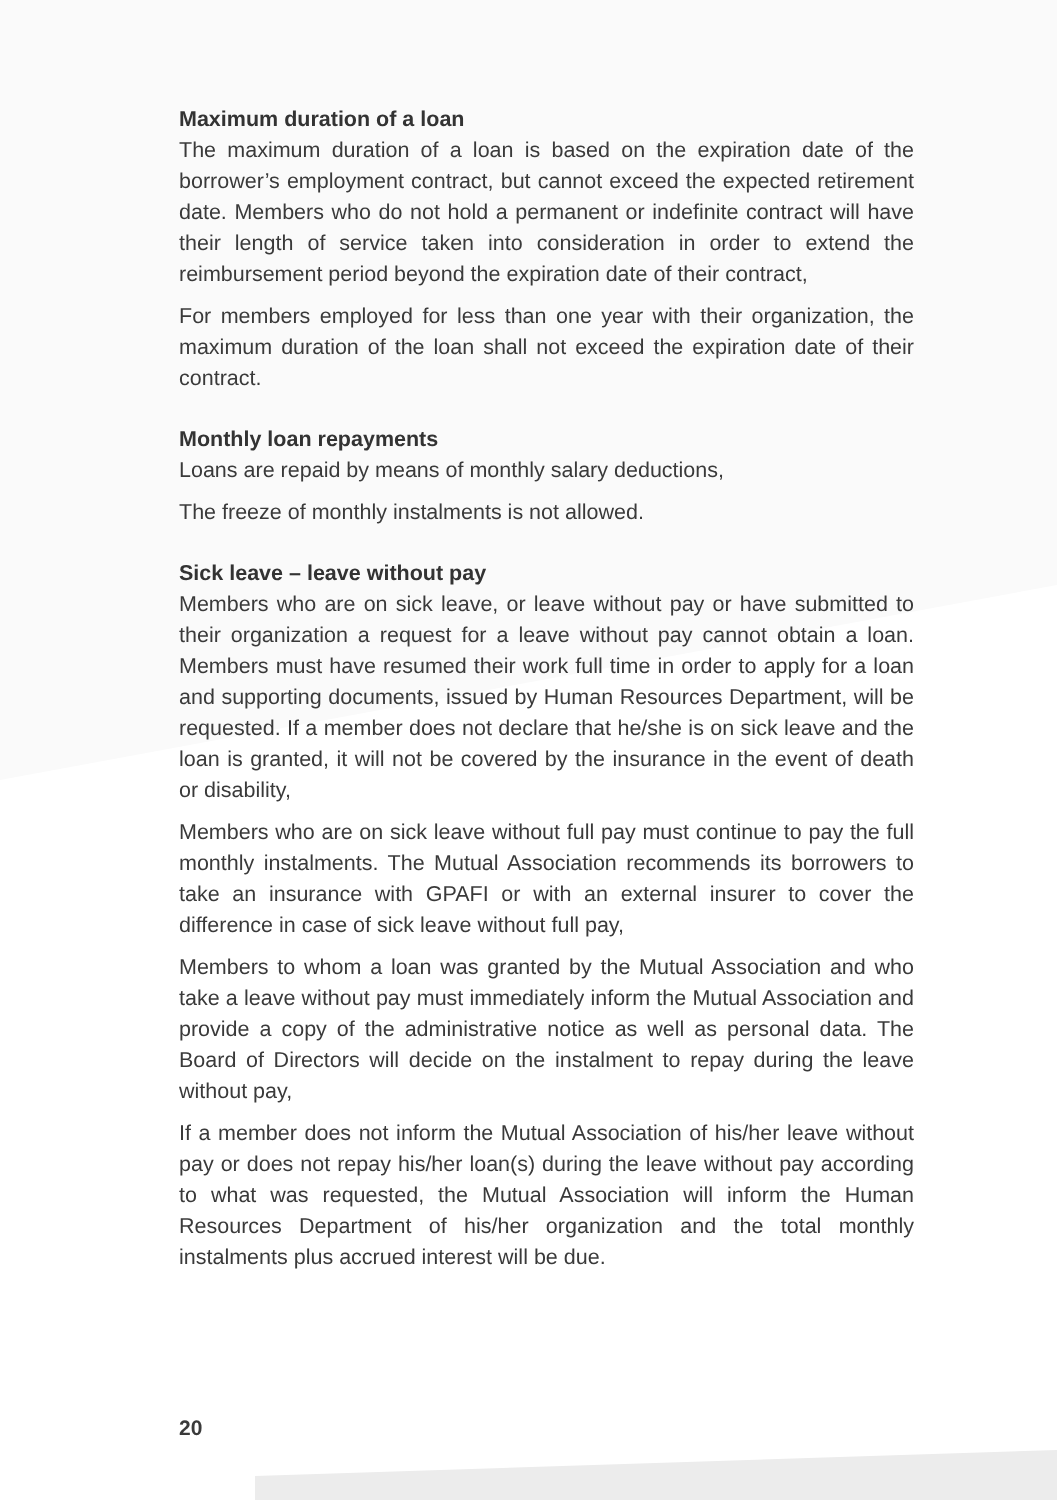Maximum duration of a loan
The maximum duration of a loan is based on the expiration date of the borrower’s employment contract, but cannot exceed the expected retirement date. Members who do not hold a permanent or indefinite contract will have their length of service taken into consideration in order to extend the reimbursement period beyond the expiration date of their contract,
For members employed for less than one year with their organization, the maximum duration of the loan shall not exceed the expiration date of their contract.
Monthly loan repayments
Loans are repaid by means of monthly salary deductions,
The freeze of monthly instalments is not allowed.
Sick leave – leave without pay
Members who are on sick leave, or leave without pay or have submitted to their organization a request for a leave without pay cannot obtain a loan. Members must have resumed their work full time in order to apply for a loan and supporting documents, issued by Human Resources Department, will be requested. If a member does not declare that he/she is on sick leave and the loan is granted, it will not be covered by the insurance in the event of death or disability,
Members who are on sick leave without full pay must continue to pay the full monthly instalments. The Mutual Association recommends its borrowers to take an insurance with GPAFI or with an external insurer to cover the difference in case of sick leave without full pay,
Members to whom a loan was granted by the Mutual Association and who take a leave without pay must immediately inform the Mutual Association and provide a copy of the administrative notice as well as personal data. The Board of Directors will decide on the instalment to repay during the leave without pay,
If a member does not inform the Mutual Association of his/her leave without pay or does not repay his/her loan(s) during the leave without pay according to what was requested, the Mutual Association will inform the Human Resources Department of his/her organization and the total monthly instalments plus accrued interest will be due.
20